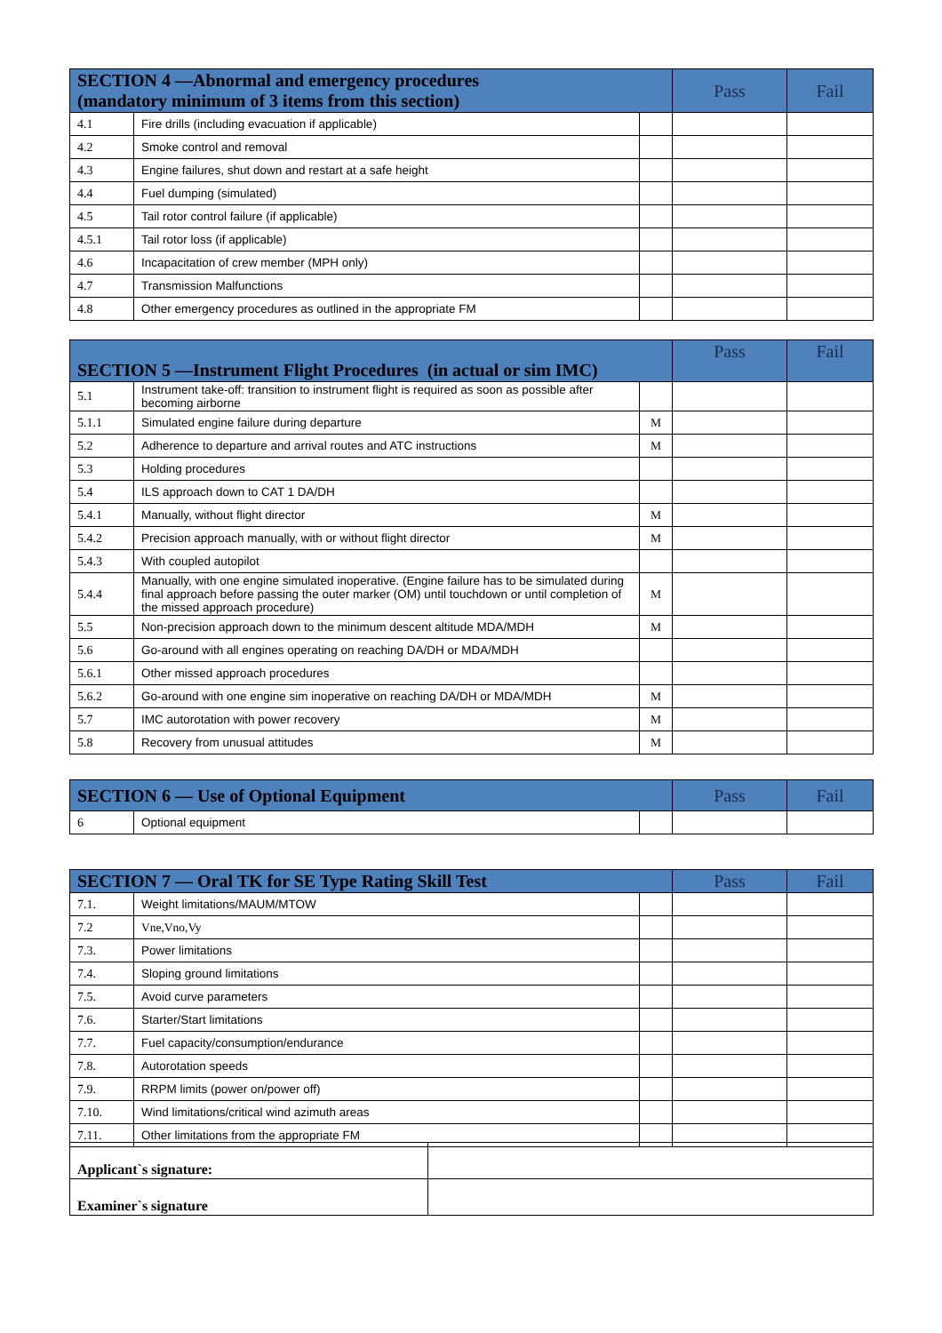| SECTION 4 —Abnormal and emergency procedures (mandatory minimum of 3 items from this section) | | | Pass | Fail |
| --- | --- | --- | --- | --- |
| 4.1 | Fire drills (including evacuation if applicable) | | | |
| 4.2 | Smoke control and removal | | | |
| 4.3 | Engine failures, shut down and restart at a safe height | | | |
| 4.4 | Fuel dumping (simulated) | | | |
| 4.5 | Tail rotor control failure (if applicable) | | | |
| 4.5.1 | Tail rotor loss (if applicable) | | | |
| 4.6 | Incapacitation of crew member (MPH only) | | | |
| 4.7 | Transmission Malfunctions | | | |
| 4.8 | Other emergency procedures as outlined in the appropriate FM | | | |
| SECTION 5 —Instrument Flight Procedures (in actual or sim IMC) | | | Pass | Fail |
| --- | --- | --- | --- | --- |
| 5.1 | Instrument take-off: transition to instrument flight is required as soon as possible after becoming airborne | | | |
| 5.1.1 | Simulated engine failure during departure | M | | |
| 5.2 | Adherence to departure and arrival routes and ATC instructions | M | | |
| 5.3 | Holding procedures | | | |
| 5.4 | ILS approach down to CAT 1 DA/DH | | | |
| 5.4.1 | Manually, without flight director | M | | |
| 5.4.2 | Precision approach manually, with or without flight director | M | | |
| 5.4.3 | With coupled autopilot | | | |
| 5.4.4 | Manually, with one engine simulated inoperative. (Engine failure has to be simulated during final approach before passing the outer marker (OM) until touchdown or until completion of the missed approach procedure) | M | | |
| 5.5 | Non-precision approach down to the minimum descent altitude MDA/MDH | M | | |
| 5.6 | Go-around with all engines operating on reaching DA/DH or MDA/MDH | | | |
| 5.6.1 | Other missed approach procedures | | | |
| 5.6.2 | Go-around with one engine sim inoperative on reaching DA/DH or MDA/MDH | M | | |
| 5.7 | IMC autorotation with power recovery | M | | |
| 5.8 | Recovery from unusual attitudes | M | | |
| SECTION 6 — Use of Optional Equipment | | | Pass | Fail |
| --- | --- | --- | --- | --- |
| 6 | Optional equipment | | | |
| SECTION 7 — Oral TK for SE Type Rating Skill Test | | | Pass | Fail |
| --- | --- | --- | --- | --- |
| 7.1. | Weight limitations/MAUM/MTOW | | | |
| 7.2 | Vne,Vno,Vy | | | |
| 7.3. | Power limitations | | | |
| 7.4. | Sloping ground limitations | | | |
| 7.5. | Avoid curve parameters | | | |
| 7.6. | Starter/Start limitations | | | |
| 7.7. | Fuel capacity/consumption/endurance | | | |
| 7.8. | Autorotation speeds | | | |
| 7.9. | RRPM limits (power on/power off) | | | |
| 7.10. | Wind limitations/critical wind azimuth areas | | | |
| 7.11. | Other limitations from the appropriate FM | | | |
| Applicant`s signature: | |
| Examiner`s signature | |